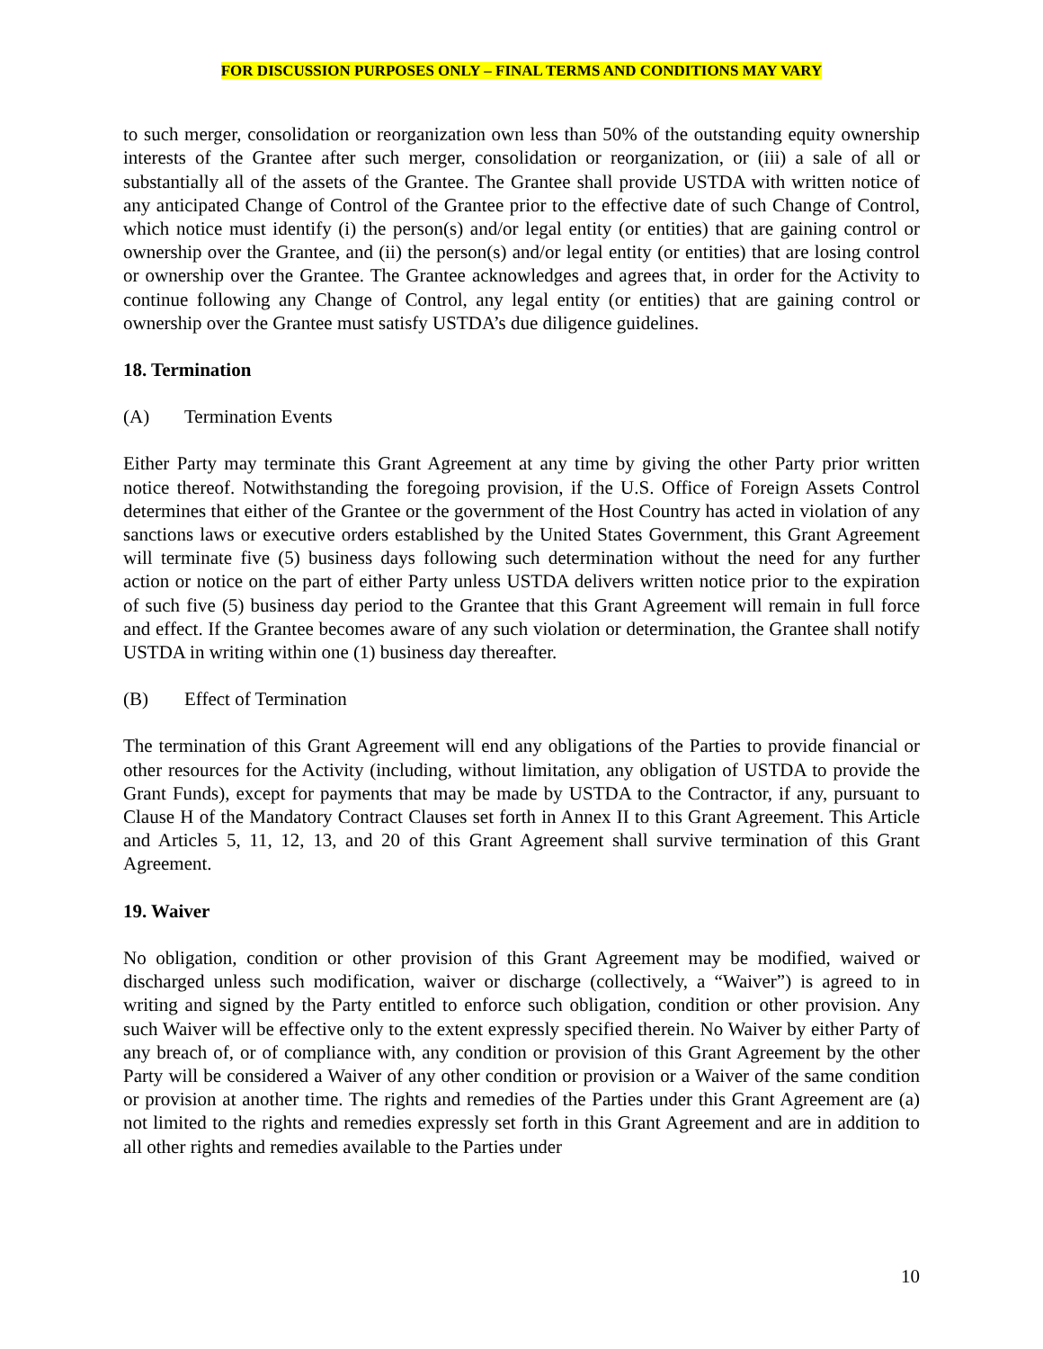FOR DISCUSSION PURPOSES ONLY – FINAL TERMS AND CONDITIONS MAY VARY
to such merger, consolidation or reorganization own less than 50% of the outstanding equity ownership interests of the Grantee after such merger, consolidation or reorganization, or (iii) a sale of all or substantially all of the assets of the Grantee. The Grantee shall provide USTDA with written notice of any anticipated Change of Control of the Grantee prior to the effective date of such Change of Control, which notice must identify (i) the person(s) and/or legal entity (or entities) that are gaining control or ownership over the Grantee, and (ii) the person(s) and/or legal entity (or entities) that are losing control or ownership over the Grantee. The Grantee acknowledges and agrees that, in order for the Activity to continue following any Change of Control, any legal entity (or entities) that are gaining control or ownership over the Grantee must satisfy USTDA’s due diligence guidelines.
18. Termination
(A) Termination Events
Either Party may terminate this Grant Agreement at any time by giving the other Party prior written notice thereof. Notwithstanding the foregoing provision, if the U.S. Office of Foreign Assets Control determines that either of the Grantee or the government of the Host Country has acted in violation of any sanctions laws or executive orders established by the United States Government, this Grant Agreement will terminate five (5) business days following such determination without the need for any further action or notice on the part of either Party unless USTDA delivers written notice prior to the expiration of such five (5) business day period to the Grantee that this Grant Agreement will remain in full force and effect. If the Grantee becomes aware of any such violation or determination, the Grantee shall notify USTDA in writing within one (1) business day thereafter.
(B) Effect of Termination
The termination of this Grant Agreement will end any obligations of the Parties to provide financial or other resources for the Activity (including, without limitation, any obligation of USTDA to provide the Grant Funds), except for payments that may be made by USTDA to the Contractor, if any, pursuant to Clause H of the Mandatory Contract Clauses set forth in Annex II to this Grant Agreement. This Article and Articles 5, 11, 12, 13, and 20 of this Grant Agreement shall survive termination of this Grant Agreement.
19. Waiver
No obligation, condition or other provision of this Grant Agreement may be modified, waived or discharged unless such modification, waiver or discharge (collectively, a “Waiver”) is agreed to in writing and signed by the Party entitled to enforce such obligation, condition or other provision. Any such Waiver will be effective only to the extent expressly specified therein. No Waiver by either Party of any breach of, or of compliance with, any condition or provision of this Grant Agreement by the other Party will be considered a Waiver of any other condition or provision or a Waiver of the same condition or provision at another time. The rights and remedies of the Parties under this Grant Agreement are (a) not limited to the rights and remedies expressly set forth in this Grant Agreement and are in addition to all other rights and remedies available to the Parties under
10